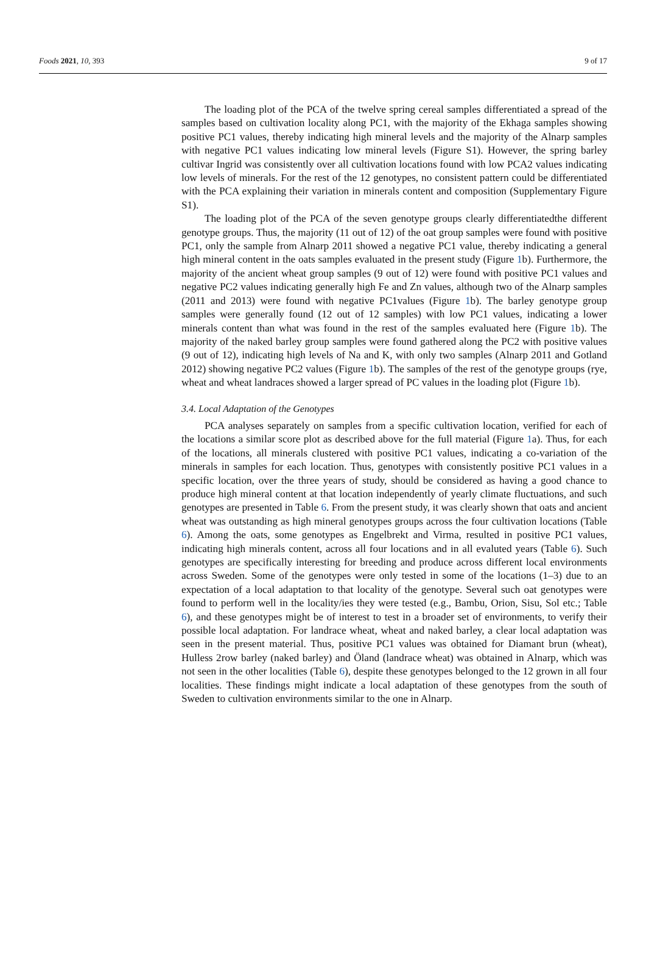Foods 2021, 10, 393 9 of 17
The loading plot of the PCA of the twelve spring cereal samples differentiated a spread of the samples based on cultivation locality along PC1, with the majority of the Ekhaga samples showing positive PC1 values, thereby indicating high mineral levels and the majority of the Alnarp samples with negative PC1 values indicating low mineral levels (Figure S1). However, the spring barley cultivar Ingrid was consistently over all cultivation locations found with low PCA2 values indicating low levels of minerals. For the rest of the 12 genotypes, no consistent pattern could be differentiated with the PCA explaining their variation in minerals content and composition (Supplementary Figure S1).
The loading plot of the PCA of the seven genotype groups clearly differentiatedthe different genotype groups. Thus, the majority (11 out of 12) of the oat group samples were found with positive PC1, only the sample from Alnarp 2011 showed a negative PC1 value, thereby indicating a general high mineral content in the oats samples evaluated in the present study (Figure 1b). Furthermore, the majority of the ancient wheat group samples (9 out of 12) were found with positive PC1 values and negative PC2 values indicating generally high Fe and Zn values, although two of the Alnarp samples (2011 and 2013) were found with negative PC1values (Figure 1b). The barley genotype group samples were generally found (12 out of 12 samples) with low PC1 values, indicating a lower minerals content than what was found in the rest of the samples evaluated here (Figure 1b). The majority of the naked barley group samples were found gathered along the PC2 with positive values (9 out of 12), indicating high levels of Na and K, with only two samples (Alnarp 2011 and Gotland 2012) showing negative PC2 values (Figure 1b). The samples of the rest of the genotype groups (rye, wheat and wheat landraces showed a larger spread of PC values in the loading plot (Figure 1b).
3.4. Local Adaptation of the Genotypes
PCA analyses separately on samples from a specific cultivation location, verified for each of the locations a similar score plot as described above for the full material (Figure 1a). Thus, for each of the locations, all minerals clustered with positive PC1 values, indicating a co-variation of the minerals in samples for each location. Thus, genotypes with consistently positive PC1 values in a specific location, over the three years of study, should be considered as having a good chance to produce high mineral content at that location independently of yearly climate fluctuations, and such genotypes are presented in Table 6. From the present study, it was clearly shown that oats and ancient wheat was outstanding as high mineral genotypes groups across the four cultivation locations (Table 6). Among the oats, some genotypes as Engelbrekt and Virma, resulted in positive PC1 values, indicating high minerals content, across all four locations and in all evaluted years (Table 6). Such genotypes are specifically interesting for breeding and produce across different local environments across Sweden. Some of the genotypes were only tested in some of the locations (1–3) due to an expectation of a local adaptation to that locality of the genotype. Several such oat genotypes were found to perform well in the locality/ies they were tested (e.g., Bambu, Orion, Sisu, Sol etc.; Table 6), and these genotypes might be of interest to test in a broader set of environments, to verify their possible local adaptation. For landrace wheat, wheat and naked barley, a clear local adaptation was seen in the present material. Thus, positive PC1 values was obtained for Diamant brun (wheat), Hulless 2row barley (naked barley) and Öland (landrace wheat) was obtained in Alnarp, which was not seen in the other localities (Table 6), despite these genotypes belonged to the 12 grown in all four localities. These findings might indicate a local adaptation of these genotypes from the south of Sweden to cultivation environments similar to the one in Alnarp.